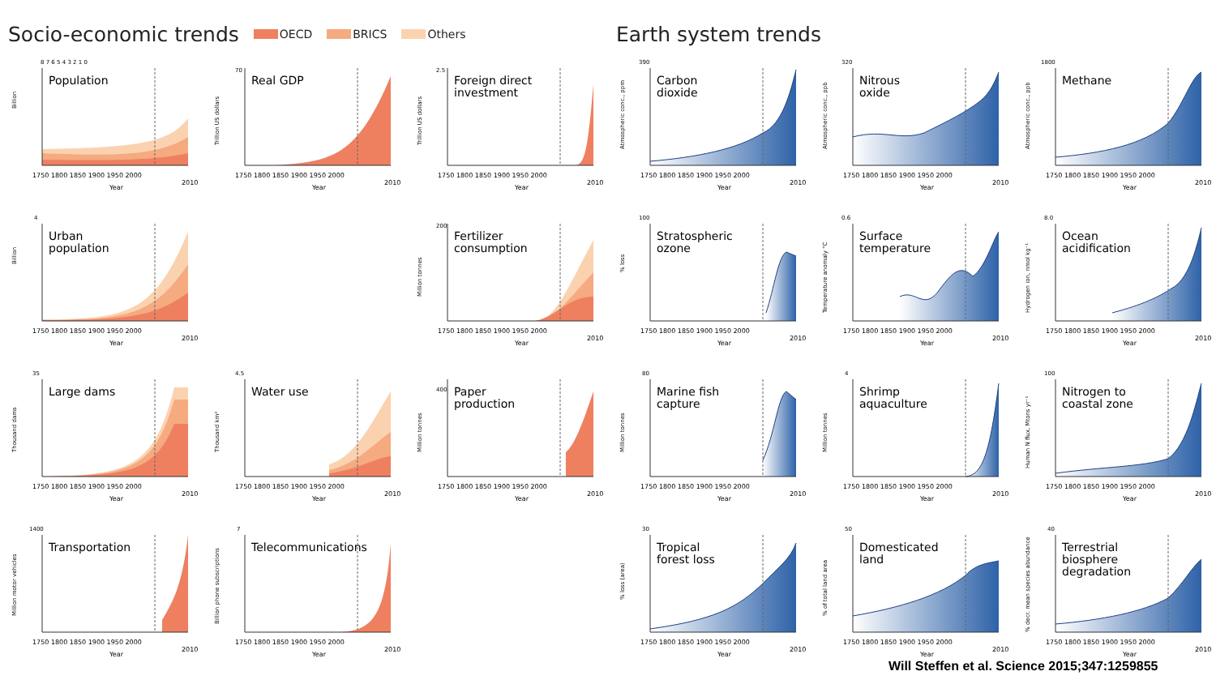Socio-economic trends OECD BRICS Others
Billion
8 7 6 5 4 3 2 1 0
Population
1750 1800 1850 1900 1950 2000
2010
Year
Trillion US dollars
70
Real GDP
1750 1800 1850 1900 1950 2000
2010
Year
Trillion US dollars
2.5
Foreign direct
investment
1750 1800 1850 1900 1950 2000
2010
Year
Billion
4
Urban
population
1750 1800 1850 1900 1950 2000
2010
Year
Million tonnes
200
Fertilizer
consumption
1750 1800 1850 1900 1950 2000
2010
Year
Thousand dams
35
Large dams
1750 1800 1850 1900 1950 2000
2010
Year
Thousand km³
4.5
Water use
1750 1800 1850 1900 1950 2000
2010
Year
Million tonnes
400
Paper
production
1750 1800 1850 1900 1950 2000
2010
Year
Million motor vehicles
1400
Transportation
1750 1800 1850 1900 1950 2000
2010
Year
Billion phone subscriptions
7
Telecommunications
1750 1800 1850 1900 1950 2000
2010
Year
Earth system trends
Atmospheric conc., ppm
390
Carbon
dioxide
1750 1800 1850 1900 1950 2000
2010
Year
Atmospheric conc., ppb
320
Nitrous
oxide
1750 1800 1850 1900 1950 2000
2010
Year
Atmospheric conc., ppb
1800
Methane
1750 1800 1850 1900 1950 2000
2010
Year
% loss
100
Stratospheric
ozone
1750 1800 1850 1900 1950 2000
2010
Year
Temperature anomaly °C
0.6
Surface
temperature
1750 1800 1850 1900 1950 2000
2010
Year
Hydrogen ion, nmol kg⁻¹
8.0
Ocean
acidification
1750 1800 1850 1900 1950 2000
2010
Year
Million tonnes
80
Marine fish
capture
1750 1800 1850 1900 1950 2000
2010
Year
Million tonnes
4
Shrimp
aquaculture
1750 1800 1850 1900 1950 2000
2010
Year
Human N flux, Mtons yr⁻¹
100
Nitrogen to
coastal zone
1750 1800 1850 1900 1950 2000
2010
Year
% loss (area)
30
Tropical
forest loss
1750 1800 1850 1900 1950 2000
2010
Year
% of total land area
50
Domesticated
land
1750 1800 1850 1900 1950 2000
2010
Year
% decr. mean species abundance
40
Terrestrial
biosphere
degradation
1750 1800 1850 1900 1950 2000
2010
Year
Will Steffen et al. Science 2015;347:1259855